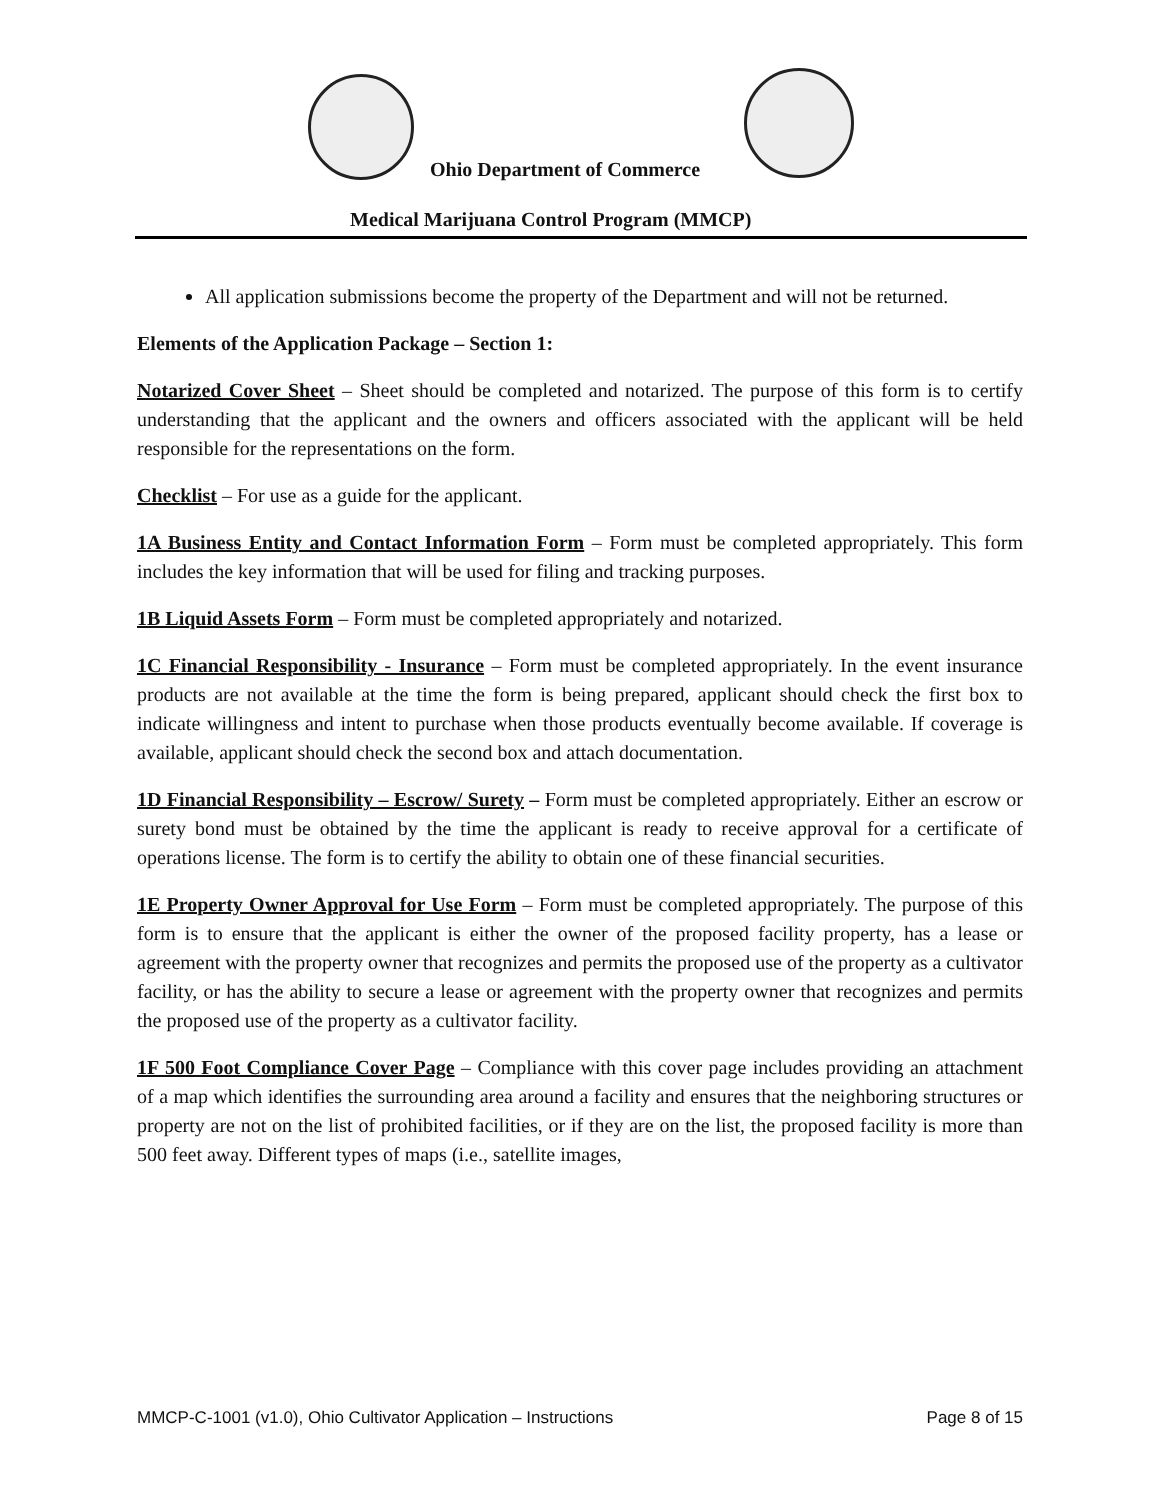Ohio Department of Commerce
Medical Marijuana Control Program (MMCP)
All application submissions become the property of the Department and will not be returned.
Elements of the Application Package – Section 1:
Notarized Cover Sheet – Sheet should be completed and notarized. The purpose of this form is to certify understanding that the applicant and the owners and officers associated with the applicant will be held responsible for the representations on the form.
Checklist – For use as a guide for the applicant.
1A Business Entity and Contact Information Form – Form must be completed appropriately. This form includes the key information that will be used for filing and tracking purposes.
1B Liquid Assets Form – Form must be completed appropriately and notarized.
1C Financial Responsibility - Insurance – Form must be completed appropriately. In the event insurance products are not available at the time the form is being prepared, applicant should check the first box to indicate willingness and intent to purchase when those products eventually become available. If coverage is available, applicant should check the second box and attach documentation.
1D Financial Responsibility – Escrow/ Surety – Form must be completed appropriately. Either an escrow or surety bond must be obtained by the time the applicant is ready to receive approval for a certificate of operations license. The form is to certify the ability to obtain one of these financial securities.
1E Property Owner Approval for Use Form – Form must be completed appropriately. The purpose of this form is to ensure that the applicant is either the owner of the proposed facility property, has a lease or agreement with the property owner that recognizes and permits the proposed use of the property as a cultivator facility, or has the ability to secure a lease or agreement with the property owner that recognizes and permits the proposed use of the property as a cultivator facility.
1F 500 Foot Compliance Cover Page – Compliance with this cover page includes providing an attachment of a map which identifies the surrounding area around a facility and ensures that the neighboring structures or property are not on the list of prohibited facilities, or if they are on the list, the proposed facility is more than 500 feet away. Different types of maps (i.e., satellite images,
MMCP-C-1001 (v1.0), Ohio Cultivator Application – Instructions Page 8 of 15